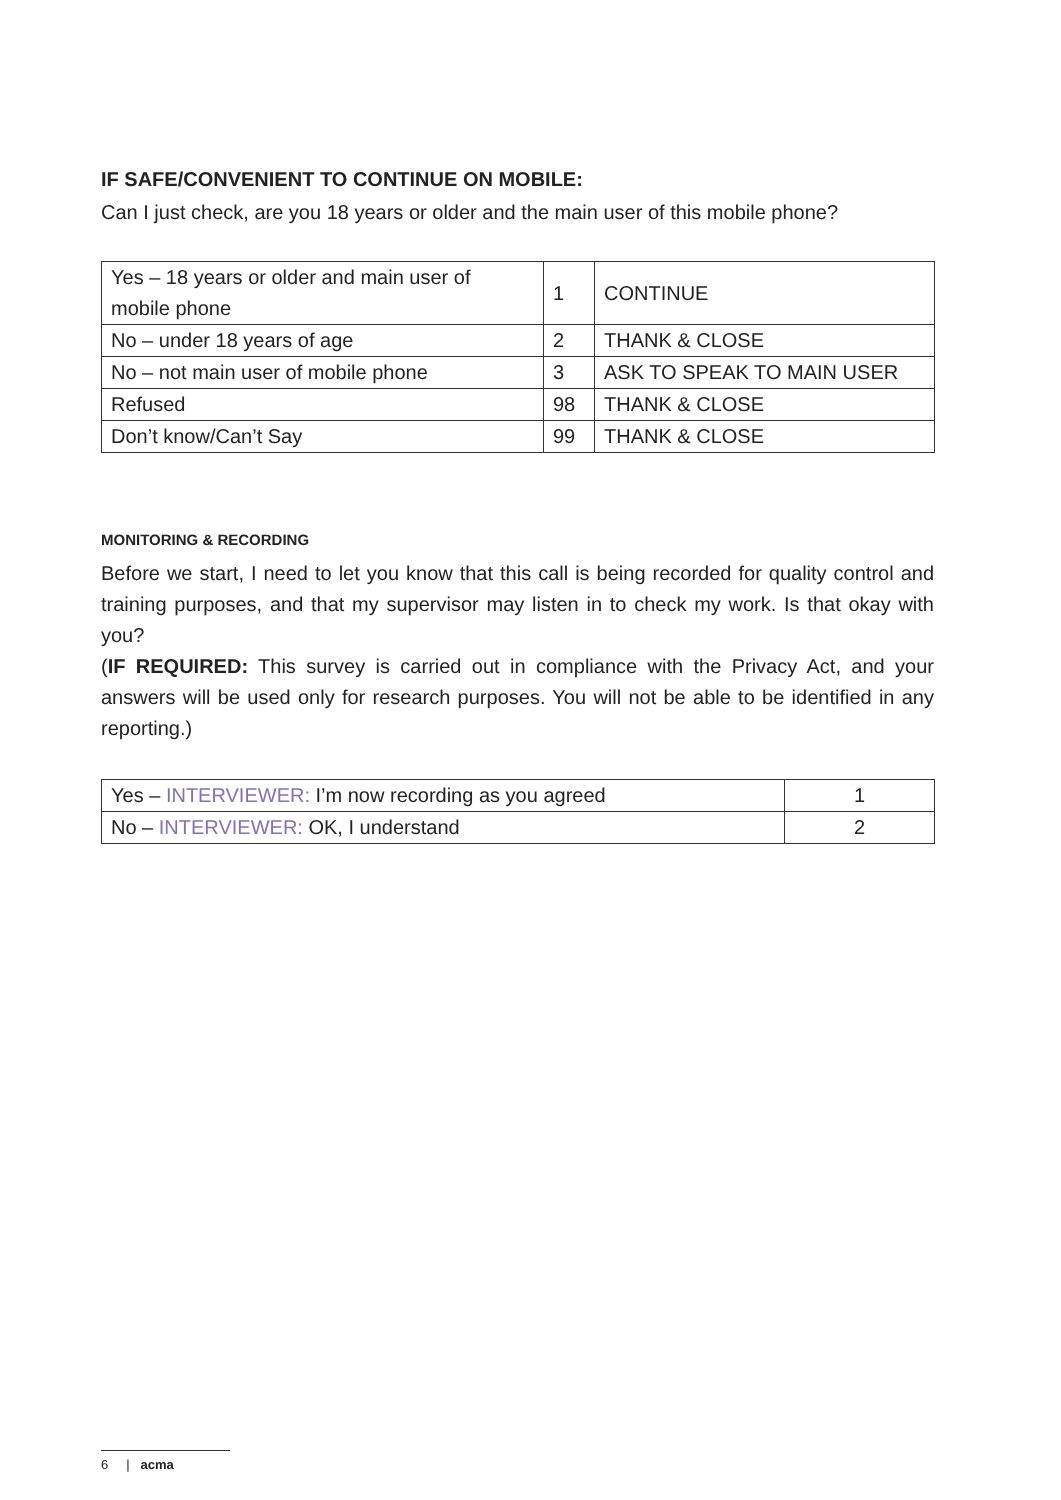IF SAFE/CONVENIENT TO CONTINUE ON MOBILE:
Can I just check, are you 18 years or older and the main user of this mobile phone?
| Yes – 18 years or older and main user of mobile phone | 1 | CONTINUE |
| No – under 18 years of age | 2 | THANK & CLOSE |
| No – not main user of mobile phone | 3 | ASK TO SPEAK TO MAIN USER |
| Refused | 98 | THANK & CLOSE |
| Don’t know/Can’t Say | 99 | THANK & CLOSE |
MONITORING & RECORDING
Before we start, I need to let you know that this call is being recorded for quality control and training purposes, and that my supervisor may listen in to check my work. Is that okay with you?
(IF REQUIRED: This survey is carried out in compliance with the Privacy Act, and your answers will be used only for research purposes. You will not be able to be identified in any reporting.)
| Yes – INTERVIEWER: I’m now recording as you agreed | 1 |
| No – INTERVIEWER: OK, I understand | 2 |
6 | acma